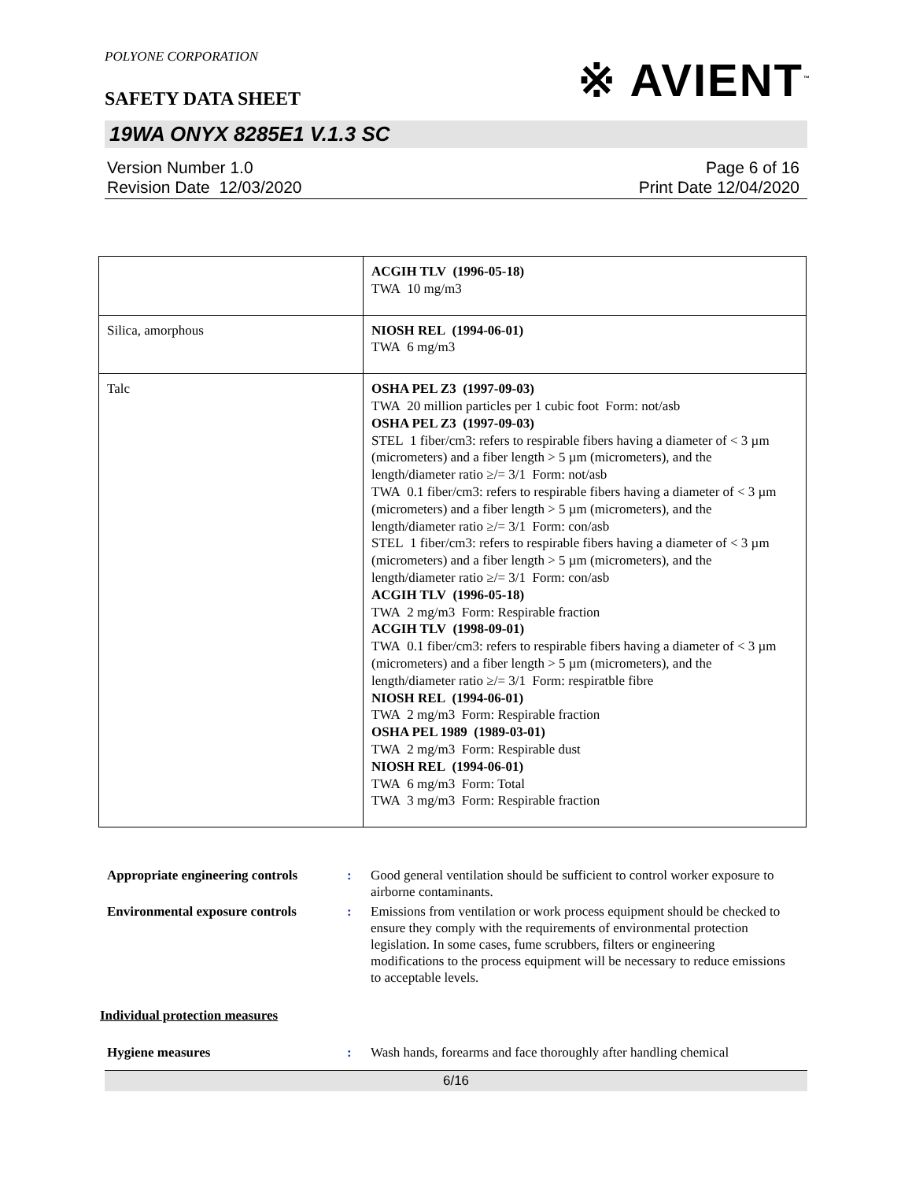POLYONE CORPORATION
※ AVIENT<sup>™</sup>
SAFETY DATA SHEET
19WA ONYX 8285E1 V.1.3 SC
Version Number 1.0
Revision Date 12/03/2020
Page 6 of 16
Print Date 12/04/2020
| | ACGIH TLV (1996-05-18) TWA 10 mg/m3 |
| Silica, amorphous | NIOSH REL (1994-06-01) TWA 6 mg/m3 |
| Talc | OSHA PEL Z3 (1997-09-03) TWA 20 million particles per 1 cubic foot Form: not/asb OSHA PEL Z3 (1997-09-03) STEL 1 fiber/cm3: refers to respirable fibers having a diameter of < 3 µm (micrometers) and a fiber length > 5 µm (micrometers), and the length/diameter ratio ≥/= 3/1 Form: not/asb TWA 0.1 fiber/cm3: refers to respirable fibers having a diameter of < 3 µm (micrometers) and a fiber length > 5 µm (micrometers), and the length/diameter ratio ≥/= 3/1 Form: con/asb STEL 1 fiber/cm3: refers to respirable fibers having a diameter of < 3 µm (micrometers) and a fiber length > 5 µm (micrometers), and the length/diameter ratio ≥/= 3/1 Form: con/asb ACGIH TLV (1996-05-18) TWA 2 mg/m3 Form: Respirable fraction ACGIH TLV (1998-09-01) TWA 0.1 fiber/cm3: refers to respirable fibers having a diameter of < 3 µm (micrometers) and a fiber length > 5 µm (micrometers), and the length/diameter ratio ≥/= 3/1 Form: respiratble fibre NIOSH REL (1994-06-01) TWA 2 mg/m3 Form: Respirable fraction OSHA PEL 1989 (1989-03-01) TWA 2 mg/m3 Form: Respirable dust NIOSH REL (1994-06-01) TWA 6 mg/m3 Form: Total TWA 3 mg/m3 Form: Respirable fraction |
Appropriate engineering controls: Good general ventilation should be sufficient to control worker exposure to airborne contaminants. Environmental exposure controls: Emissions from ventilation or work process equipment should be checked to ensure they comply with the requirements of environmental protection legislation. In some cases, fume scrubbers, filters or engineering modifications to the process equipment will be necessary to reduce emissions to acceptable levels.
Individual protection measures
Hygiene measures: Wash hands, forearms and face thoroughly after handling chemical
6/16